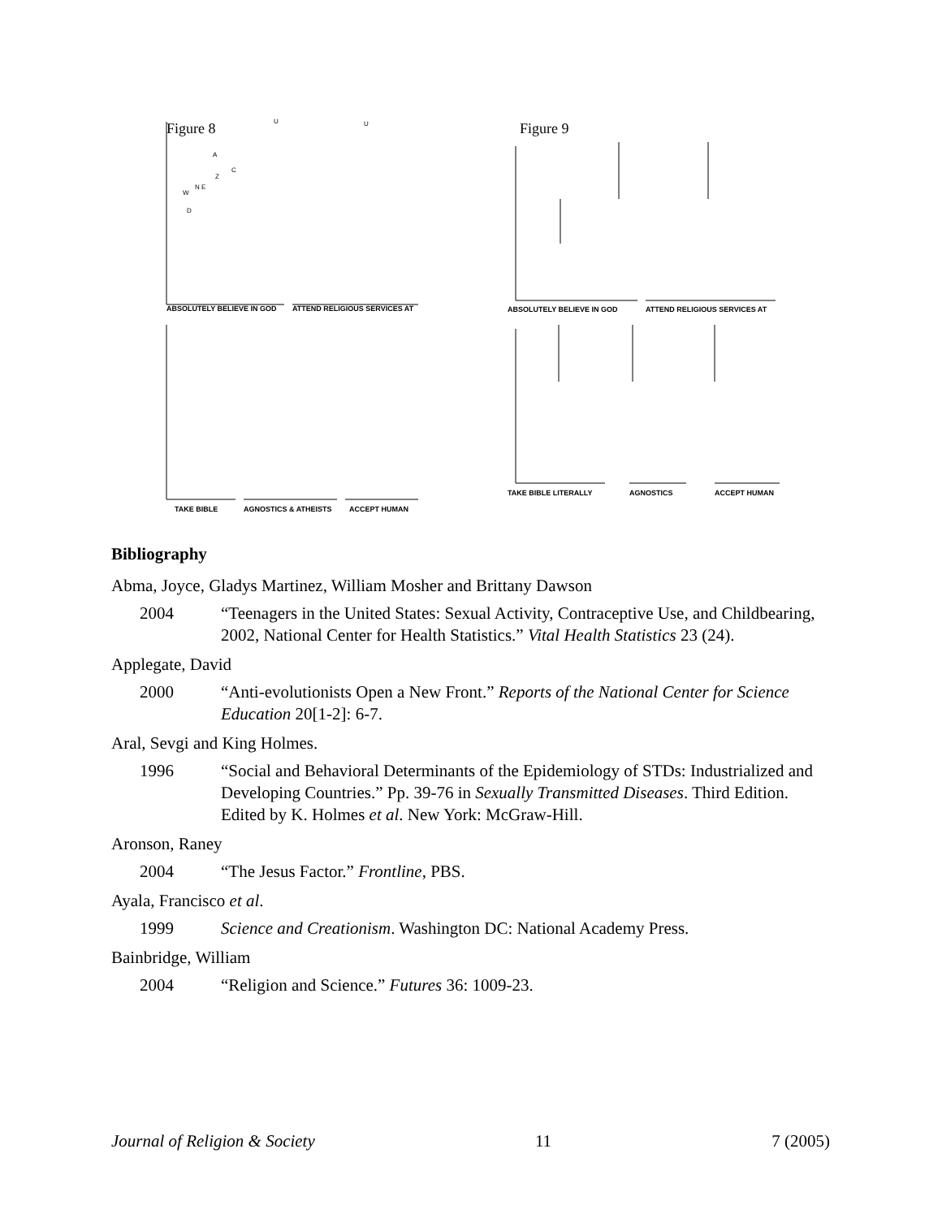W
N E
D
A
Z
C
U
U
ABSOLUTELY BELIEVE IN GOD
ATTEND RELIGIOUS SERVICES AT
TAKE BIBLE
AGNOSTICS & ATHEISTS
ACCEPT HUMAN
Figure 8
ABSOLUTELY BELIEVE IN GOD
ATTEND RELIGIOUS SERVICES AT
TAKE BIBLE LITERALLY
AGNOSTICS
ACCEPT HUMAN
Figure 9
Bibliography
Abma, Joyce, Gladys Martinez, William Mosher and Brittany Dawson
2004 “Teenagers in the United States: Sexual Activity, Contraceptive Use, and Childbearing, 2002, National Center for Health Statistics.” Vital Health Statistics 23 (24).
Applegate, David
2000 “Anti-evolutionists Open a New Front.” Reports of the National Center for Science Education 20[1-2]: 6-7.
Aral, Sevgi and King Holmes.
1996 “Social and Behavioral Determinants of the Epidemiology of STDs: Industrialized and Developing Countries.” Pp. 39-76 in Sexually Transmitted Diseases. Third Edition. Edited by K. Holmes et al. New York: McGraw-Hill.
Aronson, Raney
2004 “The Jesus Factor.” Frontline, PBS.
Ayala, Francisco et al.
1999 Science and Creationism. Washington DC: National Academy Press.
Bainbridge, William
2004 “Religion and Science.” Futures 36: 1009-23.
Journal of Religion & Society 11 7 (2005)